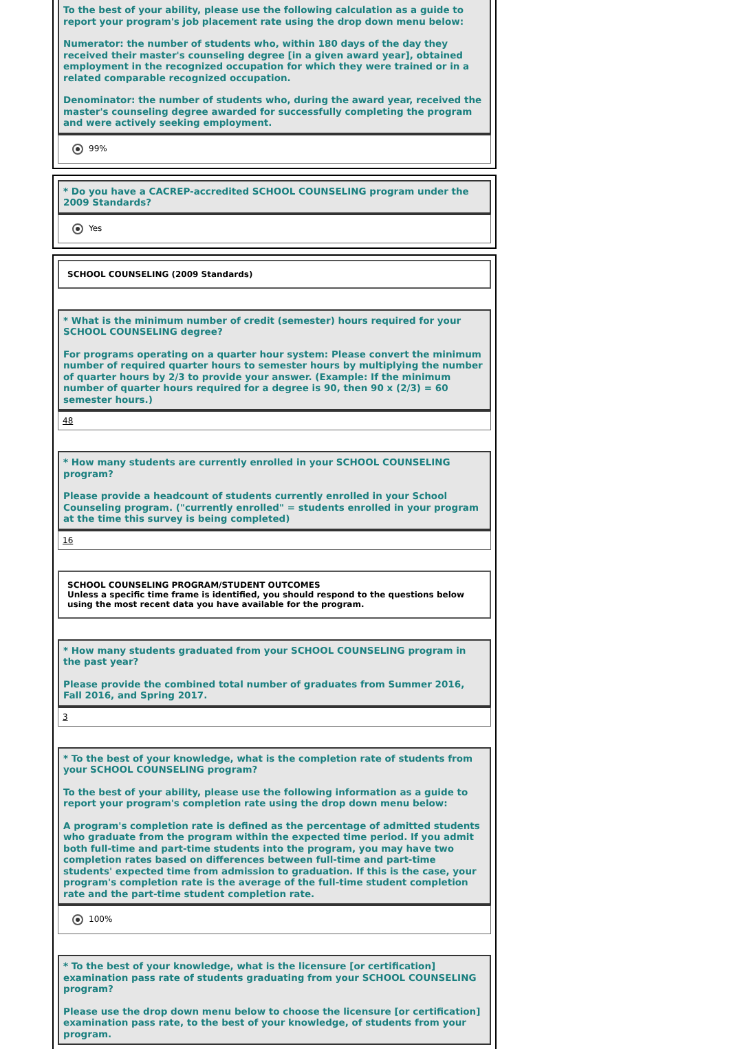To the best of your ability, please use the following calculation as a guide to report your program's job placement rate using the drop down menu below:
Numerator: the number of students who, within 180 days of the day they received their master's counseling degree [in a given award year], obtained employment in the recognized occupation for which they were trained or in a related comparable recognized occupation.
Denominator: the number of students who, during the award year, received the master's counseling degree awarded for successfully completing the program and were actively seeking employment.
99%
* Do you have a CACREP-accredited SCHOOL COUNSELING program under the 2009 Standards?
Yes
SCHOOL COUNSELING (2009 Standards)
* What is the minimum number of credit (semester) hours required for your SCHOOL COUNSELING degree?
For programs operating on a quarter hour system: Please convert the minimum number of required quarter hours to semester hours by multiplying the number of quarter hours by 2/3 to provide your answer. (Example: If the minimum number of quarter hours required for a degree is 90, then 90 x (2/3) = 60 semester hours.)
48
* How many students are currently enrolled in your SCHOOL COUNSELING program?
Please provide a headcount of students currently enrolled in your School Counseling program. ("currently enrolled" = students enrolled in your program at the time this survey is being completed)
16
SCHOOL COUNSELING PROGRAM/STUDENT OUTCOMES
Unless a specific time frame is identified, you should respond to the questions below using the most recent data you have available for the program.
* How many students graduated from your SCHOOL COUNSELING program in the past year?
Please provide the combined total number of graduates from Summer 2016, Fall 2016, and Spring 2017.
3
* To the best of your knowledge, what is the completion rate of students from your SCHOOL COUNSELING program?
To the best of your ability, please use the following information as a guide to report your program's completion rate using the drop down menu below:
A program's completion rate is defined as the percentage of admitted students who graduate from the program within the expected time period. If you admit both full-time and part-time students into the program, you may have two completion rates based on differences between full-time and part-time students' expected time from admission to graduation. If this is the case, your program's completion rate is the average of the full-time student completion rate and the part-time student completion rate.
100%
* To the best of your knowledge, what is the licensure [or certification] examination pass rate of students graduating from your SCHOOL COUNSELING program?
Please use the drop down menu below to choose the licensure [or certification] examination pass rate, to the best of your knowledge, of students from your program.